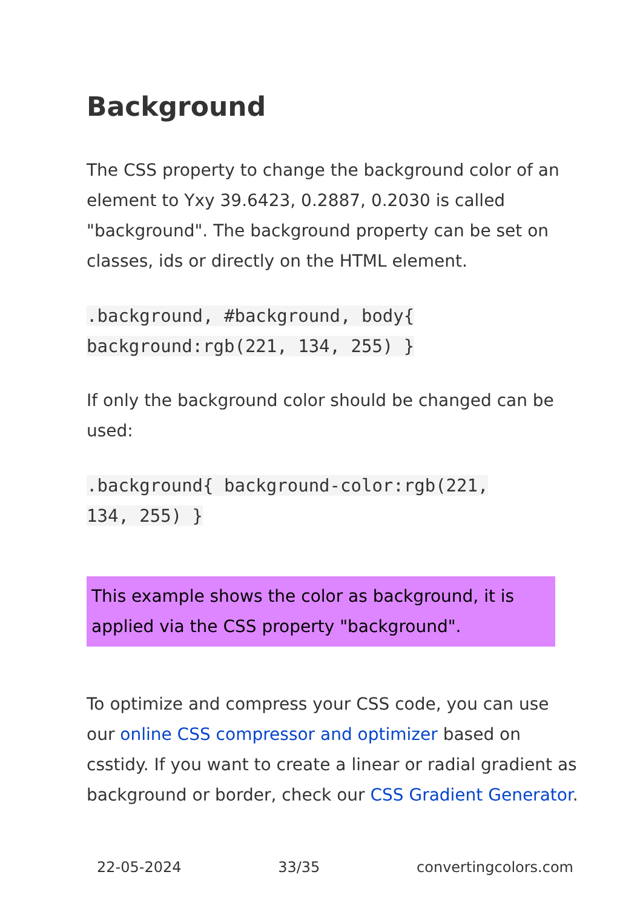Background
The CSS property to change the background color of an element to Yxy 39.6423, 0.2887, 0.2030 is called "background". The background property can be set on classes, ids or directly on the HTML element.
.background, #background, body{
background:rgb(221, 134, 255) }
If only the background color should be changed can be used:
.background{ background-color:rgb(221,
134, 255) }
This example shows the color as background, it is applied via the CSS property "background".
To optimize and compress your CSS code, you can use our online CSS compressor and optimizer based on csstidy. If you want to create a linear or radial gradient as background or border, check our CSS Gradient Generator.
22-05-2024 33/35 convertingcolors.com